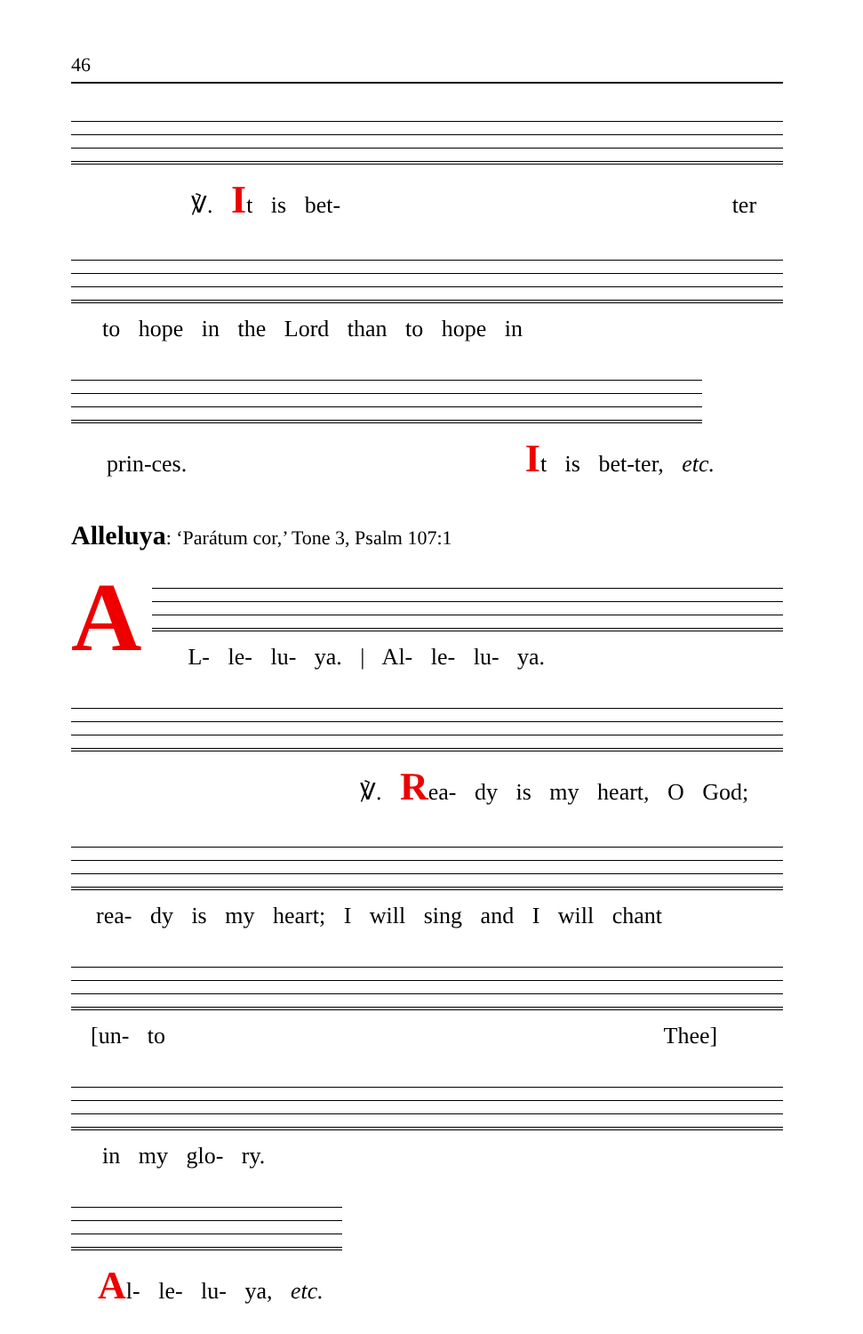46
℣. It is bet- ter
to hope in the Lord than to hope in
prin-ces. It is bet-ter, etc.
Alleluya: ‘Parátum cor,’ Tone 3, Psalm 107:1
A
L- le- lu- ya. | Al- le- lu- ya.
℣. Rea- dy is my heart, O God;
rea- dy is my heart; I will sing and I will chant
[un- to Thee]
in my glo- ry.
Al- le- lu- ya, etc.